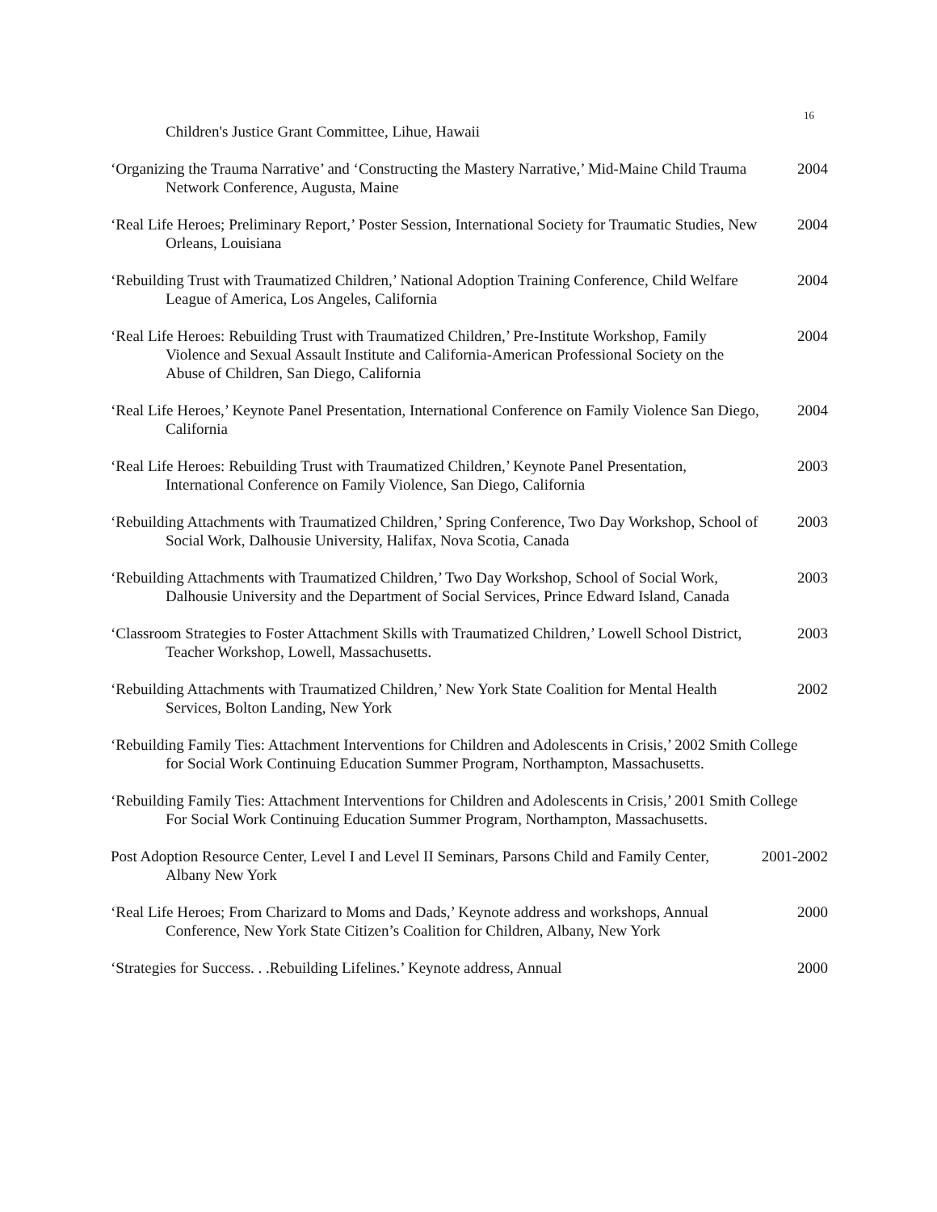16
Children's Justice Grant Committee, Lihue, Hawaii
‘Organizing the Trauma Narrative’ and ‘Constructing the Mastery Narrative,’ Mid-Maine Child Trauma Network Conference, Augusta, Maine
2004
‘Real Life Heroes; Preliminary Report,’ Poster Session, International Society for Traumatic Studies, New Orleans, Louisiana
2004
‘Rebuilding Trust with Traumatized Children,’ National Adoption Training Conference, Child Welfare League of America, Los Angeles, California
2004
‘Real Life Heroes: Rebuilding Trust with Traumatized Children,’ Pre-Institute Workshop, Family Violence and Sexual Assault Institute and California-American Professional Society on the Abuse of Children, San Diego, California
2004
‘Real Life Heroes,’ Keynote Panel Presentation, International Conference on Family Violence San Diego, California
2004
‘Real Life Heroes: Rebuilding Trust with Traumatized Children,’ Keynote Panel Presentation, International Conference on Family Violence, San Diego, California
2003
‘Rebuilding Attachments with Traumatized Children,’ Spring Conference, Two Day Workshop, School of Social Work, Dalhousie University, Halifax, Nova Scotia, Canada
2003
‘Rebuilding Attachments with Traumatized Children,’ Two Day Workshop, School of Social Work, Dalhousie University and the Department of Social Services, Prince Edward Island, Canada
2003
‘Classroom Strategies to Foster Attachment Skills with Traumatized Children,’ Lowell School District, Teacher Workshop, Lowell, Massachusetts.
2003
‘Rebuilding Attachments with Traumatized Children,’ New York State Coalition for Mental Health Services, Bolton Landing, New York
2002
‘Rebuilding Family Ties: Attachment Interventions for Children and Adolescents in Crisis,’ 2002 Smith College for Social Work Continuing Education Summer Program, Northampton, Massachusetts.
‘Rebuilding Family Ties: Attachment Interventions for Children and Adolescents in Crisis,’ 2001 Smith College For Social Work Continuing Education Summer Program, Northampton, Massachusetts.
Post Adoption Resource Center, Level I and Level II Seminars, Parsons Child and Family Center, Albany New York
2001-2002
‘Real Life Heroes; From Charizard to Moms and Dads,’ Keynote address and workshops, Annual Conference, New York State Citizen’s Coalition for Children, Albany, New York
2000
‘Strategies for Success. . .Rebuilding Lifelines.’ Keynote address, Annual
2000